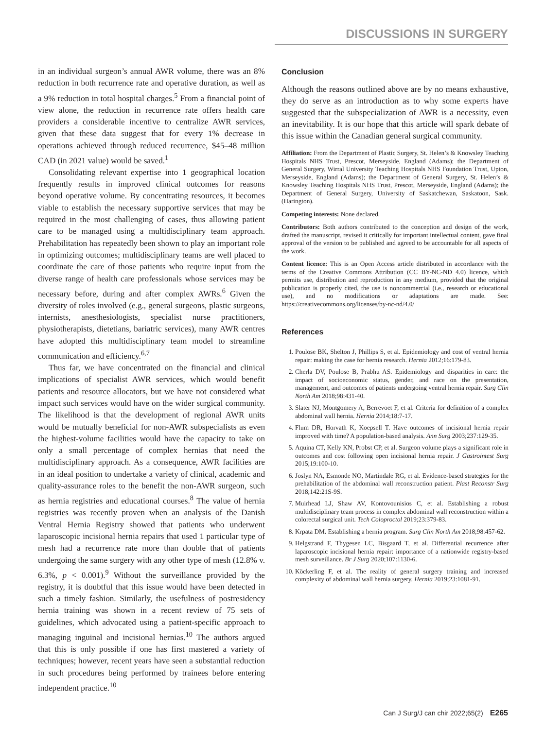DISCUSSIONS IN SURGERY
in an individual surgeon’s annual AWR volume, there was an 8% reduction in both recurrence rate and operative duration, as well as a 9% reduction in total hospital charges.<sup>5</sup> From a financial point of view alone, the reduction in recurrence rate offers health care providers a considerable incentive to centralize AWR services, given that these data suggest that for every 1% decrease in operations achieved through reduced recurrence, $45–48 million CAD (in 2021 value) would be saved.<sup>1</sup>
Consolidating relevant expertise into 1 geographical location frequently results in improved clinical outcomes for reasons beyond operative volume. By concentrating resources, it becomes viable to establish the necessary supportive services that may be required in the most challenging of cases, thus allowing patient care to be managed using a multidisciplinary team approach. Prehabilitation has repeatedly been shown to play an important role in optimizing outcomes; multidisciplinary teams are well placed to coordinate the care of those patients who require input from the diverse range of health care professionals whose services may be necessary before, during and after complex AWRs.<sup>6</sup> Given the diversity of roles involved (e.g., general surgeons, plastic surgeons, internists, anesthesiologists, specialist nurse practitioners, physiotherapists, dietetians, bariatric services), many AWR centres have adopted this multidisciplinary team model to streamline communication and efficiency.<sup>6,7</sup>
Thus far, we have concentrated on the financial and clinical implications of specialist AWR services, which would benefit patients and resource allocators, but we have not considered what impact such services would have on the wider surgical community. The likelihood is that the development of regional AWR units would be mutually beneficial for non-AWR subspecialists as even the highest-volume facilities would have the capacity to take on only a small percentage of complex hernias that need the multidisciplinary approach. As a consequence, AWR facilities are in an ideal position to undertake a variety of clinical, academic and quality-assurance roles to the benefit the non-AWR surgeon, such as hernia registries and educational courses.<sup>8</sup> The value of hernia registries was recently proven when an analysis of the Danish Ventral Hernia Registry showed that patients who underwent laparoscopic incisional hernia repairs that used 1 particular type of mesh had a recurrence rate more than double that of patients undergoing the same surgery with any other type of mesh (12.8% v. 6.3%, p < 0.001).<sup>9</sup> Without the surveillance provided by the registry, it is doubtful that this issue would have been detected in such a timely fashion. Similarly, the usefulness of postresidency hernia training was shown in a recent review of 75 sets of guidelines, which advocated using a patient-specific approach to managing inguinal and incisional hernias.<sup>10</sup> The authors argued that this is only possible if one has first mastered a variety of techniques; however, recent years have seen a substantial reduction in such procedures being performed by trainees before entering independent practice.<sup>10</sup>
Conclusion
Although the reasons outlined above are by no means exhaustive, they do serve as an introduction as to why some experts have suggested that the subspecialization of AWR is a necessity, even an inevitability. It is our hope that this article will spark debate of this issue within the Canadian general surgical community.
Affiliation: From the Department of Plastic Surgery, St. Helen’s & Knowsley Teaching Hospitals NHS Trust, Prescot, Merseyside, England (Adams); the Department of General Surgery, Wirral University Teaching Hospitals NHS Foundation Trust, Upton, Merseyside, England (Adams); the Department of General Surgery, St. Helen’s & Knowsley Teaching Hospitals NHS Trust, Prescot, Merseyside, England (Adams); the Department of General Surgery, University of Saskatchewan, Saskatoon, Sask. (Harington).
Competing interests: None declared.
Contributors: Both authors contributed to the conception and design of the work, drafted the manuscript, revised it critically for important intellectual content, gave final approval of the version to be published and agreed to be accountable for all aspects of the work.
Content licence: This is an Open Access article distributed in accordance with the terms of the Creative Commons Attribution (CC BY-NC-ND 4.0) licence, which permits use, distribution and reproduction in any medium, provided that the original publication is properly cited, the use is noncommercial (i.e., research or educational use), and no modifications or adaptations are made. See: https://creativecommons.org/licenses/by-nc-nd/4.0/
References
1. Poulose BK, Shelton J, Phillips S, et al. Epidemiology and cost of ventral hernia repair: making the case for hernia research. Hernia 2012;16:179-83.
2. Cherla DV, Poulose B, Prabhu AS. Epidemiology and disparities in care: the impact of socioeconomic status, gender, and race on the presentation, management, and outcomes of patients undergoing ventral hernia repair. Surg Clin North Am 2018;98:431-40.
3. Slater NJ, Montgomery A, Berrevoet F, et al. Criteria for definition of a complex abdominal wall hernia. Hernia 2014;18:7-17.
4. Flum DR, Horvath K, Koepsell T. Have outcomes of incisional hernia repair improved with time? A population-based analysis. Ann Surg 2003;237:129-35.
5. Aquina CT, Kelly KN, Probst CP, et al. Surgeon volume plays a significant role in outcomes and cost following open incisional hernia repair. J Gastrointest Surg 2015;19:100-10.
6. Joslyn NA, Esmonde NO, Martindale RG, et al. Evidence-based strategies for the prehabilitation of the abdominal wall reconstruction patient. Plast Reconstr Surg 2018;142:21S-9S.
7. Muirhead LJ, Shaw AV, Kontovounisios C, et al. Establishing a robust multidisciplinary team process in complex abdominal wall reconstruction within a colorectal surgical unit. Tech Coloproctol 2019;23:379-83.
8. Krpata DM. Establishing a hernia program. Surg Clin North Am 2018;98:457-62.
9. Helgstrand F, Thygesen LC, Bisgaard T, et al. Differential recurrence after laparoscopic incisional hernia repair: importance of a nationwide registry-based mesh surveillance. Br J Surg 2020;107:1130-6.
10. Köckerling F, et al. The reality of general surgery training and increased complexity of abdominal wall hernia surgery. Hernia 2019;23:1081-91.
Can J Surg/J can chir 2022;65(2) E265